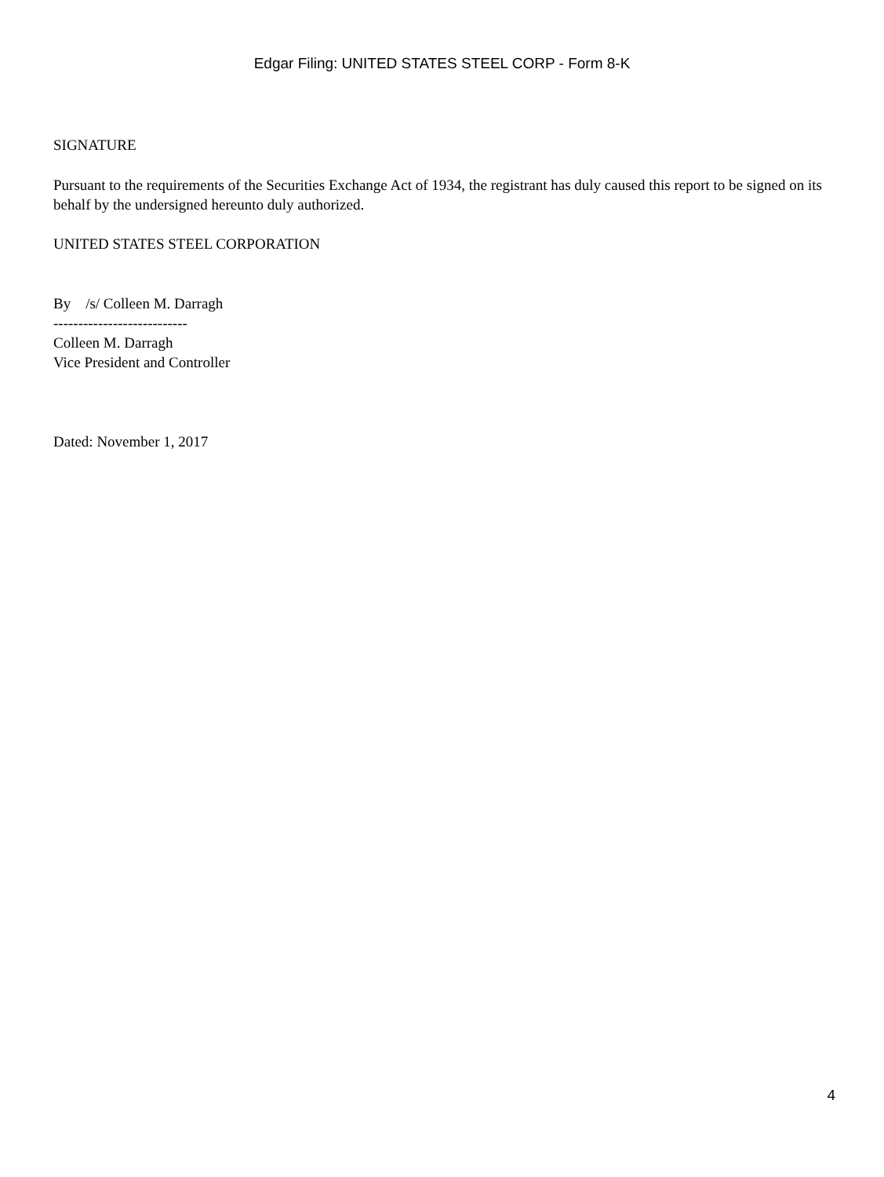Edgar Filing: UNITED STATES STEEL CORP - Form 8-K
SIGNATURE
Pursuant to the requirements of the Securities Exchange Act of 1934, the registrant has duly caused this report to be signed on its behalf by the undersigned hereunto duly authorized.
UNITED STATES STEEL CORPORATION
By /s/ Colleen M. Darragh
---------------------------
Colleen M. Darragh
Vice President and Controller
Dated: November 1, 2017
4